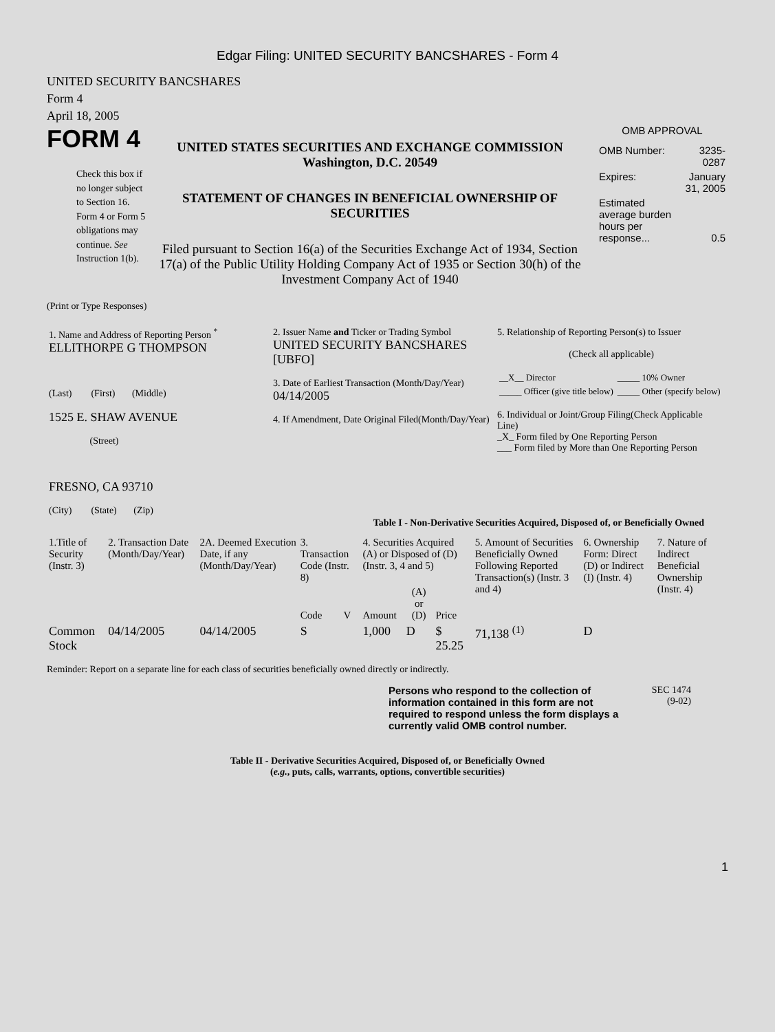Edgar Filing: UNITED SECURITY BANCSHARES - Form 4
UNITED SECURITY BANCSHARES
Form 4
April 18, 2005
FORM 4
Check this box if no longer subject to Section 16. Form 4 or Form 5 obligations may continue. See Instruction 1(b).
UNITED STATES SECURITIES AND EXCHANGE COMMISSION
Washington, D.C. 20549
STATEMENT OF CHANGES IN BENEFICIAL OWNERSHIP OF SECURITIES
Filed pursuant to Section 16(a) of the Securities Exchange Act of 1934, Section 17(a) of the Public Utility Holding Company Act of 1935 or Section 30(h) of the Investment Company Act of 1940
OMB APPROVAL
| OMB Number: | 3235-0287 |
| Expires: | January 31, 2005 |
| Estimated average burden hours per response... | 0.5 |
(Print or Type Responses)
| 1. Name and Address of Reporting Person <sup>*</sup> ELLITHORPE G THOMPSON (Last) (First) (Middle) 1525 E. SHAW AVENUE (Street) FRESNO, CA 93710 (City) (State) (Zip) | 2. Issuer Name and Ticker or Trading Symbol UNITED SECURITY BANCSHARES [UBFO] 3. Date of Earliest Transaction (Month/Day/Year) 04/14/2005 4. If Amendment, Date Original Filed(Month/Day/Year) | 5. Relationship of Reporting Person(s) to Issuer (Check all applicable) / __X__ Director / _____ 10% Owner / / _____ Officer (give title below) / _____ Other (specify below) / 6. Individual or Joint/Group Filing(Check Applicable Line) _X_ Form filed by One Reporting Person ___ Form filed by More than One Reporting Person |
Table I - Non-Derivative Securities Acquired, Disposed of, or Beneficially Owned
| 1.Title of Security (Instr. 3) | 2. Transaction Date (Month/Day/Year) | 2A. Deemed Execution Date, if any (Month/Day/Year) | 3. Transaction Code (Instr. 8) | | 4. Securities Acquired (A) or Disposed of (D) (Instr. 3, 4 and 5) | | | 5. Amount of Securities Beneficially Owned Following Reported Transaction(s) (Instr. 3 and 4) | 6. Ownership Form: Direct (D) or Indirect (I) (Instr. 4) | 7. Nature of Indirect Beneficial Ownership (Instr. 4) |
| --- | --- | --- | --- | --- | --- | --- | --- | --- | --- | --- |
| | | | Code | V | Amount | (A) or (D) | Price | | | |
| Common Stock | 04/14/2005 | 04/14/2005 | S | | 1,000 | D | $ 25.25 | 71,138 <sup>(1)</sup> | D | |
Reminder: Report on a separate line for each class of securities beneficially owned directly or indirectly.
Persons who respond to the collection of information contained in this form are not required to respond unless the form displays a currently valid OMB control number.
SEC 1474
(9-02)
Table II - Derivative Securities Acquired, Disposed of, or Beneficially Owned
(e.g., puts, calls, warrants, options, convertible securities)
1